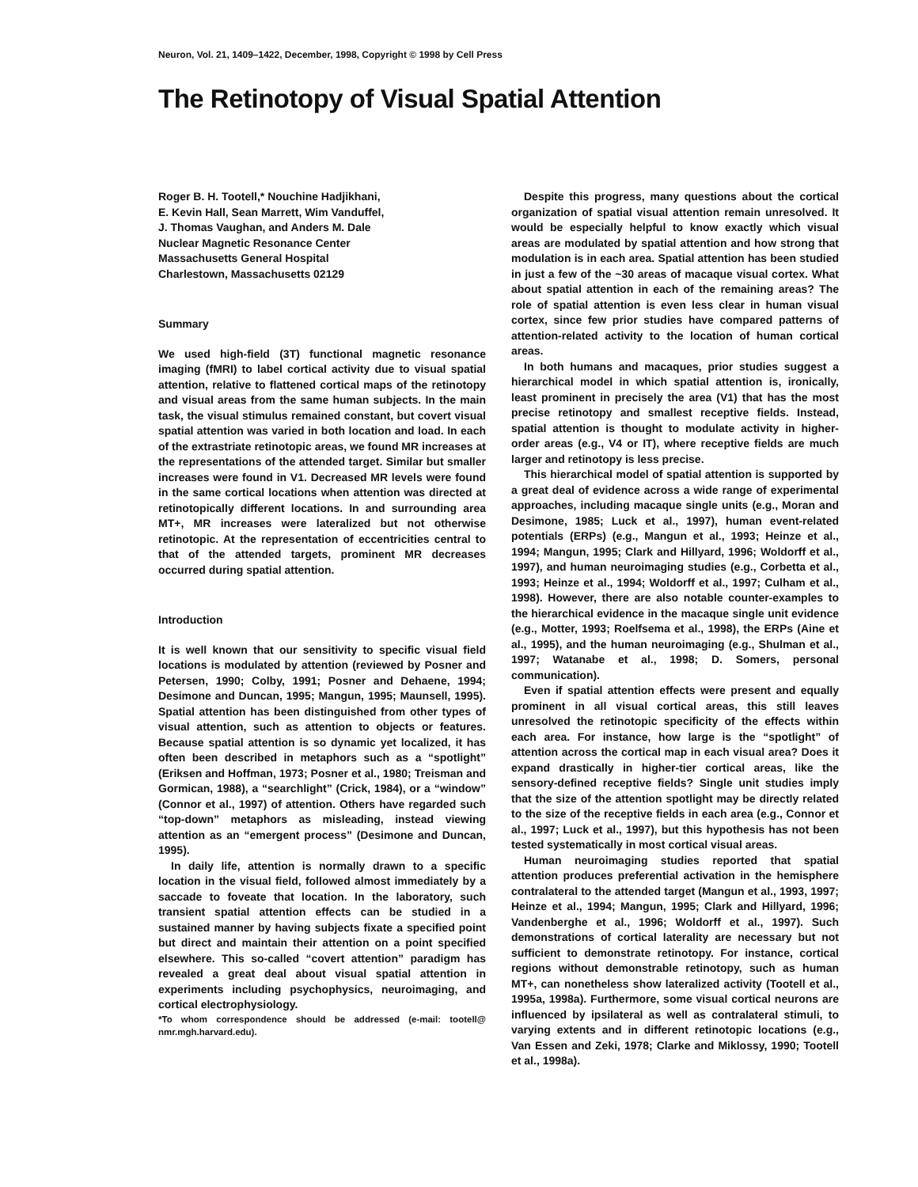Neuron, Vol. 21, 1409–1422, December, 1998, Copyright © 1998 by Cell Press
The Retinotopy of Visual Spatial Attention
Roger B. H. Tootell,* Nouchine Hadjikhani,
E. Kevin Hall, Sean Marrett, Wim Vanduffel,
J. Thomas Vaughan, and Anders M. Dale
Nuclear Magnetic Resonance Center
Massachusetts General Hospital
Charlestown, Massachusetts 02129
Summary
We used high-field (3T) functional magnetic resonance imaging (fMRI) to label cortical activity due to visual spatial attention, relative to flattened cortical maps of the retinotopy and visual areas from the same human subjects. In the main task, the visual stimulus remained constant, but covert visual spatial attention was varied in both location and load. In each of the extrastriate retinotopic areas, we found MR increases at the representations of the attended target. Similar but smaller increases were found in V1. Decreased MR levels were found in the same cortical locations when attention was directed at retinotopically different locations. In and surrounding area MT+, MR increases were lateralized but not otherwise retinotopic. At the representation of eccentricities central to that of the attended targets, prominent MR decreases occurred during spatial attention.
Introduction
It is well known that our sensitivity to specific visual field locations is modulated by attention (reviewed by Posner and Petersen, 1990; Colby, 1991; Posner and Dehaene, 1994; Desimone and Duncan, 1995; Mangun, 1995; Maunsell, 1995). Spatial attention has been distinguished from other types of visual attention, such as attention to objects or features. Because spatial attention is so dynamic yet localized, it has often been described in metaphors such as a “spotlight” (Eriksen and Hoffman, 1973; Posner et al., 1980; Treisman and Gormican, 1988), a “searchlight” (Crick, 1984), or a “window” (Connor et al., 1997) of attention. Others have regarded such “top-down” metaphors as misleading, instead viewing attention as an “emergent process” (Desimone and Duncan, 1995).
In daily life, attention is normally drawn to a specific location in the visual field, followed almost immediately by a saccade to foveate that location. In the laboratory, such transient spatial attention effects can be studied in a sustained manner by having subjects fixate a specified point but direct and maintain their attention on a point specified elsewhere. This so-called “covert attention” paradigm has revealed a great deal about visual spatial attention in experiments including psychophysics, neuroimaging, and cortical electrophysiology.
*To whom correspondence should be addressed (e-mail: tootell@ nmr.mgh.harvard.edu).
Despite this progress, many questions about the cortical organization of spatial visual attention remain unresolved. It would be especially helpful to know exactly which visual areas are modulated by spatial attention and how strong that modulation is in each area. Spatial attention has been studied in just a few of the ~30 areas of macaque visual cortex. What about spatial attention in each of the remaining areas? The role of spatial attention is even less clear in human visual cortex, since few prior studies have compared patterns of attention-related activity to the location of human cortical areas.
In both humans and macaques, prior studies suggest a hierarchical model in which spatial attention is, ironically, least prominent in precisely the area (V1) that has the most precise retinotopy and smallest receptive fields. Instead, spatial attention is thought to modulate activity in higher-order areas (e.g., V4 or IT), where receptive fields are much larger and retinotopy is less precise.
This hierarchical model of spatial attention is supported by a great deal of evidence across a wide range of experimental approaches, including macaque single units (e.g., Moran and Desimone, 1985; Luck et al., 1997), human event-related potentials (ERPs) (e.g., Mangun et al., 1993; Heinze et al., 1994; Mangun, 1995; Clark and Hillyard, 1996; Woldorff et al., 1997), and human neuroimaging studies (e.g., Corbetta et al., 1993; Heinze et al., 1994; Woldorff et al., 1997; Culham et al., 1998). However, there are also notable counter-examples to the hierarchical evidence in the macaque single unit evidence (e.g., Motter, 1993; Roelfsema et al., 1998), the ERPs (Aine et al., 1995), and the human neuroimaging (e.g., Shulman et al., 1997; Watanabe et al., 1998; D. Somers, personal communication).
Even if spatial attention effects were present and equally prominent in all visual cortical areas, this still leaves unresolved the retinotopic specificity of the effects within each area. For instance, how large is the “spotlight” of attention across the cortical map in each visual area? Does it expand drastically in higher-tier cortical areas, like the sensory-defined receptive fields? Single unit studies imply that the size of the attention spotlight may be directly related to the size of the receptive fields in each area (e.g., Connor et al., 1997; Luck et al., 1997), but this hypothesis has not been tested systematically in most cortical visual areas.
Human neuroimaging studies reported that spatial attention produces preferential activation in the hemisphere contralateral to the attended target (Mangun et al., 1993, 1997; Heinze et al., 1994; Mangun, 1995; Clark and Hillyard, 1996; Vandenberghe et al., 1996; Woldorff et al., 1997). Such demonstrations of cortical laterality are necessary but not sufficient to demonstrate retinotopy. For instance, cortical regions without demonstrable retinotopy, such as human MT+, can nonetheless show lateralized activity (Tootell et al., 1995a, 1998a). Furthermore, some visual cortical neurons are influenced by ipsilateral as well as contralateral stimuli, to varying extents and in different retinotopic locations (e.g., Van Essen and Zeki, 1978; Clarke and Miklossy, 1990; Tootell et al., 1998a).